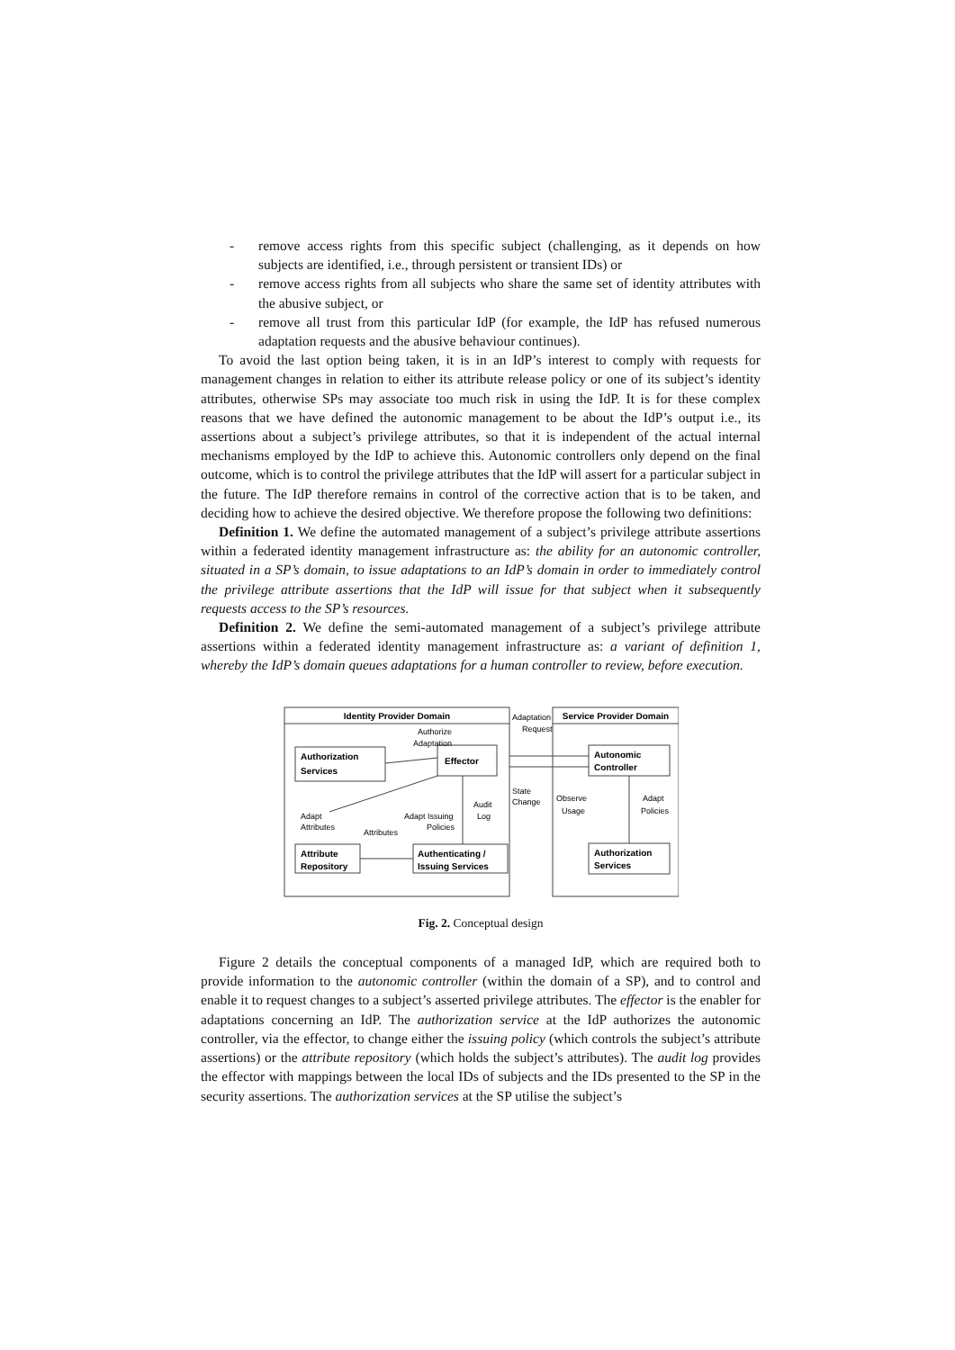- remove access rights from this specific subject (challenging, as it depends on how subjects are identified, i.e., through persistent or transient IDs) or
- remove access rights from all subjects who share the same set of identity attributes with the abusive subject, or
- remove all trust from this particular IdP (for example, the IdP has refused numerous adaptation requests and the abusive behaviour continues).
To avoid the last option being taken, it is in an IdP’s interest to comply with requests for management changes in relation to either its attribute release policy or one of its subject’s identity attributes, otherwise SPs may associate too much risk in using the IdP. It is for these complex reasons that we have defined the autonomic management to be about the IdP’s output i.e., its assertions about a subject’s privilege attributes, so that it is independent of the actual internal mechanisms employed by the IdP to achieve this. Autonomic controllers only depend on the final outcome, which is to control the privilege attributes that the IdP will assert for a particular subject in the future. The IdP therefore remains in control of the corrective action that is to be taken, and deciding how to achieve the desired objective. We therefore propose the following two definitions:
Definition 1. We define the automated management of a subject’s privilege attribute assertions within a federated identity management infrastructure as: the ability for an autonomic controller, situated in a SP’s domain, to issue adaptations to an IdP’s domain in order to immediately control the privilege attribute assertions that the IdP will issue for that subject when it subsequently requests access to the SP’s resources.
Definition 2. We define the semi-automated management of a subject’s privilege attribute assertions within a federated identity management infrastructure as: a variant of definition 1, whereby the IdP’s domain queues adaptations for a human controller to review, before execution.
Identity Provider Domain
Service Provider Domain
Authorization
Services
Effector
Attribute
Repository
Authenticating /
Issuing Services
Autonomic
Controller
Authorization
Services
Authorize
Adaptation
Adaptation
Request
State
Change
Adapt
Attributes
Attributes
Adapt Issuing
Policies
Audit
Log
Observe
Usage
Adapt
Policies
Fig. 2. Conceptual design
Figure 2 details the conceptual components of a managed IdP, which are required both to provide information to the autonomic controller (within the domain of a SP), and to control and enable it to request changes to a subject’s asserted privilege attributes. The effector is the enabler for adaptations concerning an IdP. The authorization service at the IdP authorizes the autonomic controller, via the effector, to change either the issuing policy (which controls the subject’s attribute assertions) or the attribute repository (which holds the subject’s attributes). The audit log provides the effector with mappings between the local IDs of subjects and the IDs presented to the SP in the security assertions. The authorization services at the SP utilise the subject’s